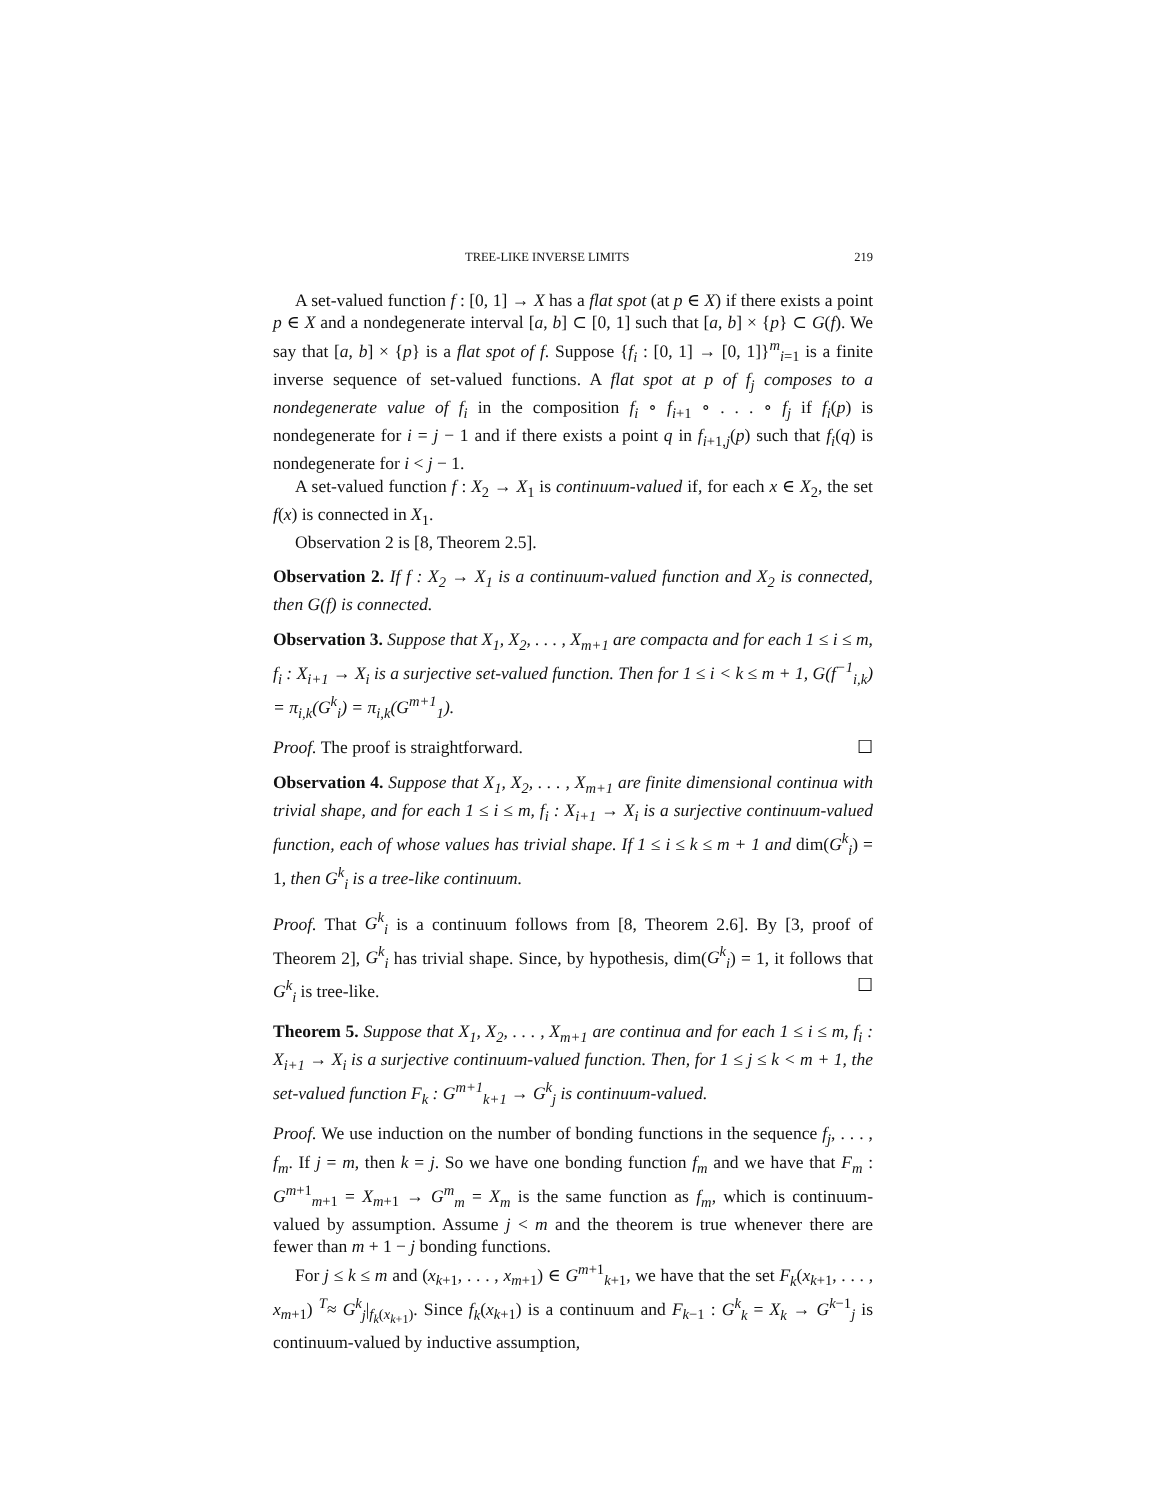TREE-LIKE INVERSE LIMITS 219
A set-valued function f : [0, 1] → X has a flat spot (at p ∈ X) if there exists a point p ∈ X and a nondegenerate interval [a, b] ⊂ [0, 1] such that [a, b] × {p} ⊂ G(f). We say that [a, b] × {p} is a flat spot of f. Suppose {f<sub>i</sub> : [0, 1] → [0, 1]}<sup>m</sup><sub>i=1</sub> is a finite inverse sequence of set-valued functions. A flat spot at p of f<sub>j</sub> composes to a nondegenerate value of f<sub>i</sub> in the composition f<sub>i</sub> ∘ f<sub>i+1</sub> ∘ . . . ∘ f<sub>j</sub> if f<sub>i</sub>(p) is nondegenerate for i = j − 1 and if there exists a point q in f<sub>i+1,j</sub>(p) such that f<sub>i</sub>(q) is nondegenerate for i < j − 1.
A set-valued function f : X<sub>2</sub> → X<sub>1</sub> is continuum-valued if, for each x ∈ X<sub>2</sub>, the set f(x) is connected in X<sub>1</sub>.
Observation 2 is [8, Theorem 2.5].
Observation 2. If f : X<sub>2</sub> → X<sub>1</sub> is a continuum-valued function and X<sub>2</sub> is connected, then G(f) is connected.
Observation 3. Suppose that X<sub>1</sub>, X<sub>2</sub>, . . . , X<sub>m+1</sub> are compacta and for each 1 ≤ i ≤ m, f<sub>i</sub> : X<sub>i+1</sub> → X<sub>i</sub> is a surjective set-valued function. Then for 1 ≤ i < k ≤ m + 1, G(f<sup>−1</sup><sub>i,k</sub>) = π<sub>i,k</sub>(G<sup>k</sup><sub>i</sub>) = π<sub>i,k</sub>(G<sup>m+1</sup><sub>1</sub>).
Proof. The proof is straightforward. ☐
Observation 4. Suppose that X<sub>1</sub>, X<sub>2</sub>, . . . , X<sub>m+1</sub> are finite dimensional continua with trivial shape, and for each 1 ≤ i ≤ m, f<sub>i</sub> : X<sub>i+1</sub> → X<sub>i</sub> is a surjective continuum-valued function, each of whose values has trivial shape. If 1 ≤ i ≤ k ≤ m + 1 and dim(G<sup>k</sup><sub>i</sub>) = 1, then G<sup>k</sup><sub>i</sub> is a tree-like continuum.
Proof. That G<sup>k</sup><sub>i</sub> is a continuum follows from [8, Theorem 2.6]. By [3, proof of Theorem 2], G<sup>k</sup><sub>i</sub> has trivial shape. Since, by hypothesis, dim(G<sup>k</sup><sub>i</sub>) = 1, it follows that G<sup>k</sup><sub>i</sub> is tree-like. ☐
Theorem 5. Suppose that X<sub>1</sub>, X<sub>2</sub>, . . . , X<sub>m+1</sub> are continua and for each 1 ≤ i ≤ m, f<sub>i</sub> : X<sub>i+1</sub> → X<sub>i</sub> is a surjective continuum-valued function. Then, for 1 ≤ j ≤ k < m + 1, the set-valued function F<sub>k</sub> : G<sup>m+1</sup><sub>k+1</sub> → G<sup>k</sup><sub>j</sub> is continuum-valued.
Proof. We use induction on the number of bonding functions in the sequence f<sub>j</sub>, . . . , f<sub>m</sub>. If j = m, then k = j. So we have one bonding function f<sub>m</sub> and we have that F<sub>m</sub> : G<sup>m+1</sup><sub>m+1</sub> = X<sub>m+1</sub> → G<sup>m</sup><sub>m</sub> = X<sub>m</sub> is the same function as f<sub>m</sub>, which is continuum-valued by assumption. Assume j < m and the theorem is true whenever there are fewer than m + 1 − j bonding functions.
For j ≤ k ≤ m and (x<sub>k+1</sub>, . . . , x<sub>m+1</sub>) ∈ G<sup>m+1</sup><sub>k+1</sub>, we have that the set F<sub>k</sub>(x<sub>k+1</sub>, . . . , x<sub>m+1</sub>) <sup>T</sup>≈ G<sup>k</sup><sub>j</sub>|<sub>f<sub>k</sub>(x<sub>k+1</sub>)</sub>. Since f<sub>k</sub>(x<sub>k+1</sub>) is a continuum and F<sub>k−1</sub> : G<sup>k</sup><sub>k</sub> = X<sub>k</sub> → G<sup>k−1</sup><sub>j</sub> is continuum-valued by inductive assumption,